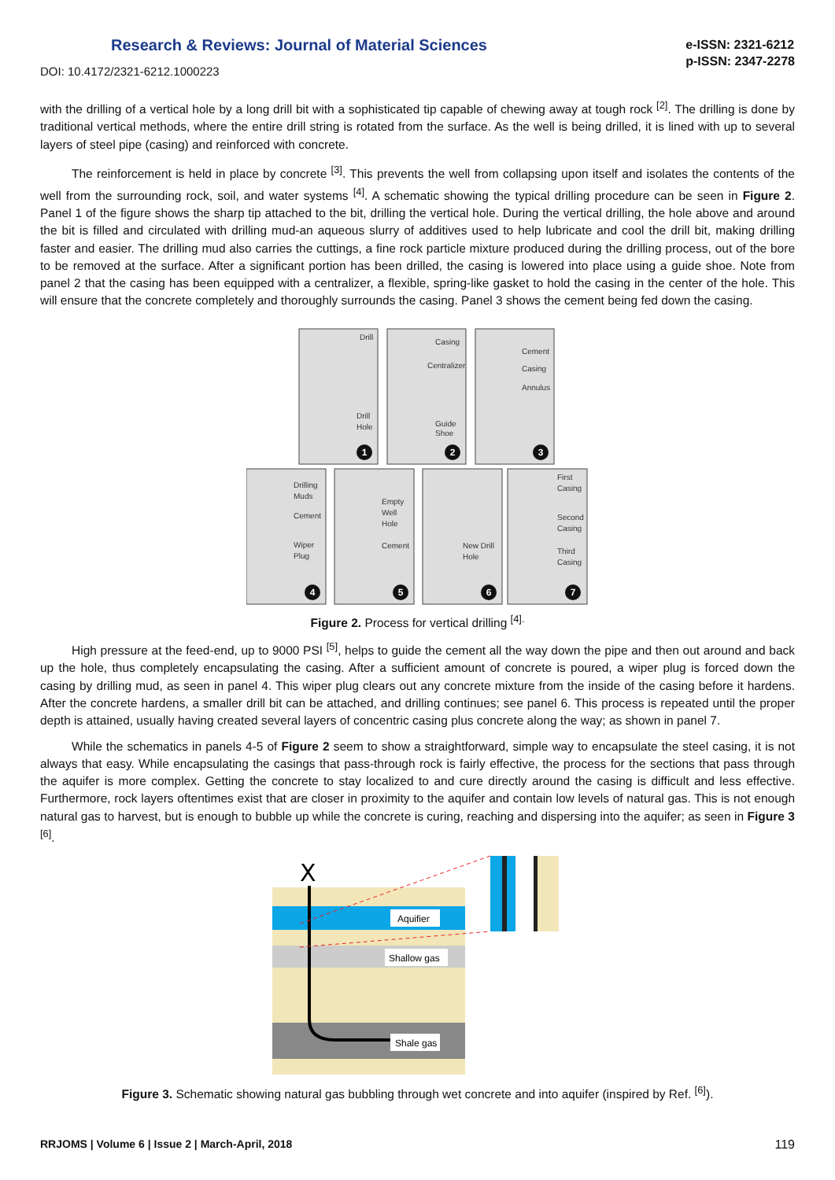Research & Reviews: Journal of Material Sciences
e-ISSN: 2321-6212
p-ISSN: 2347-2278
DOI: 10.4172/2321-6212.1000223
with the drilling of a vertical hole by a long drill bit with a sophisticated tip capable of chewing away at tough rock <sup>[2]</sup>. The drilling is done by traditional vertical methods, where the entire drill string is rotated from the surface. As the well is being drilled, it is lined with up to several layers of steel pipe (casing) and reinforced with concrete.
The reinforcement is held in place by concrete <sup>[3]</sup>. This prevents the well from collapsing upon itself and isolates the contents of the well from the surrounding rock, soil, and water systems <sup>[4]</sup>. A schematic showing the typical drilling procedure can be seen in Figure 2. Panel 1 of the figure shows the sharp tip attached to the bit, drilling the vertical hole. During the vertical drilling, the hole above and around the bit is filled and circulated with drilling mud-an aqueous slurry of additives used to help lubricate and cool the drill bit, making drilling faster and easier. The drilling mud also carries the cuttings, a fine rock particle mixture produced during the drilling process, out of the bore to be removed at the surface. After a significant portion has been drilled, the casing is lowered into place using a guide shoe. Note from panel 2 that the casing has been equipped with a centralizer, a flexible, spring-like gasket to hold the casing in the center of the hole. This will ensure that the concrete completely and thoroughly surrounds the casing. Panel 3 shows the cement being fed down the casing.
Drill
Drill
Hole
Casing
Centralizer
Guide
Shoe
Cement
Casing
Annulus
Drilling
Muds
Cement
Wiper
Plug
Empty
Well
Hole
Cement
New Drill
Hole
First
Casing
Second
Casing
Third
Casing
1
2
3
4
5
6
7
Figure 2. Process for vertical drilling <sup>[4].</sup>
High pressure at the feed-end, up to 9000 PSI <sup>[5]</sup>, helps to guide the cement all the way down the pipe and then out around and back up the hole, thus completely encapsulating the casing. After a sufficient amount of concrete is poured, a wiper plug is forced down the casing by drilling mud, as seen in panel 4. This wiper plug clears out any concrete mixture from the inside of the casing before it hardens. After the concrete hardens, a smaller drill bit can be attached, and drilling continues; see panel 6. This process is repeated until the proper depth is attained, usually having created several layers of concentric casing plus concrete along the way; as shown in panel 7.
While the schematics in panels 4-5 of Figure 2 seem to show a straightforward, simple way to encapsulate the steel casing, it is not always that easy. While encapsulating the casings that pass-through rock is fairly effective, the process for the sections that pass through the aquifer is more complex. Getting the concrete to stay localized to and cure directly around the casing is difficult and less effective. Furthermore, rock layers oftentimes exist that are closer in proximity to the aquifer and contain low levels of natural gas. This is not enough natural gas to harvest, but is enough to bubble up while the concrete is curing, reaching and dispersing into the aquifer; as seen in Figure 3 <sup>[6]</sup>.
Ⅹ
Aquifier
Shallow gas
Shale gas
Figure 3. Schematic showing natural gas bubbling through wet concrete and into aquifer (inspired by Ref. <sup>[6]</sup>).
RRJOMS | Volume 6 | Issue 2 | March-April, 2018 119